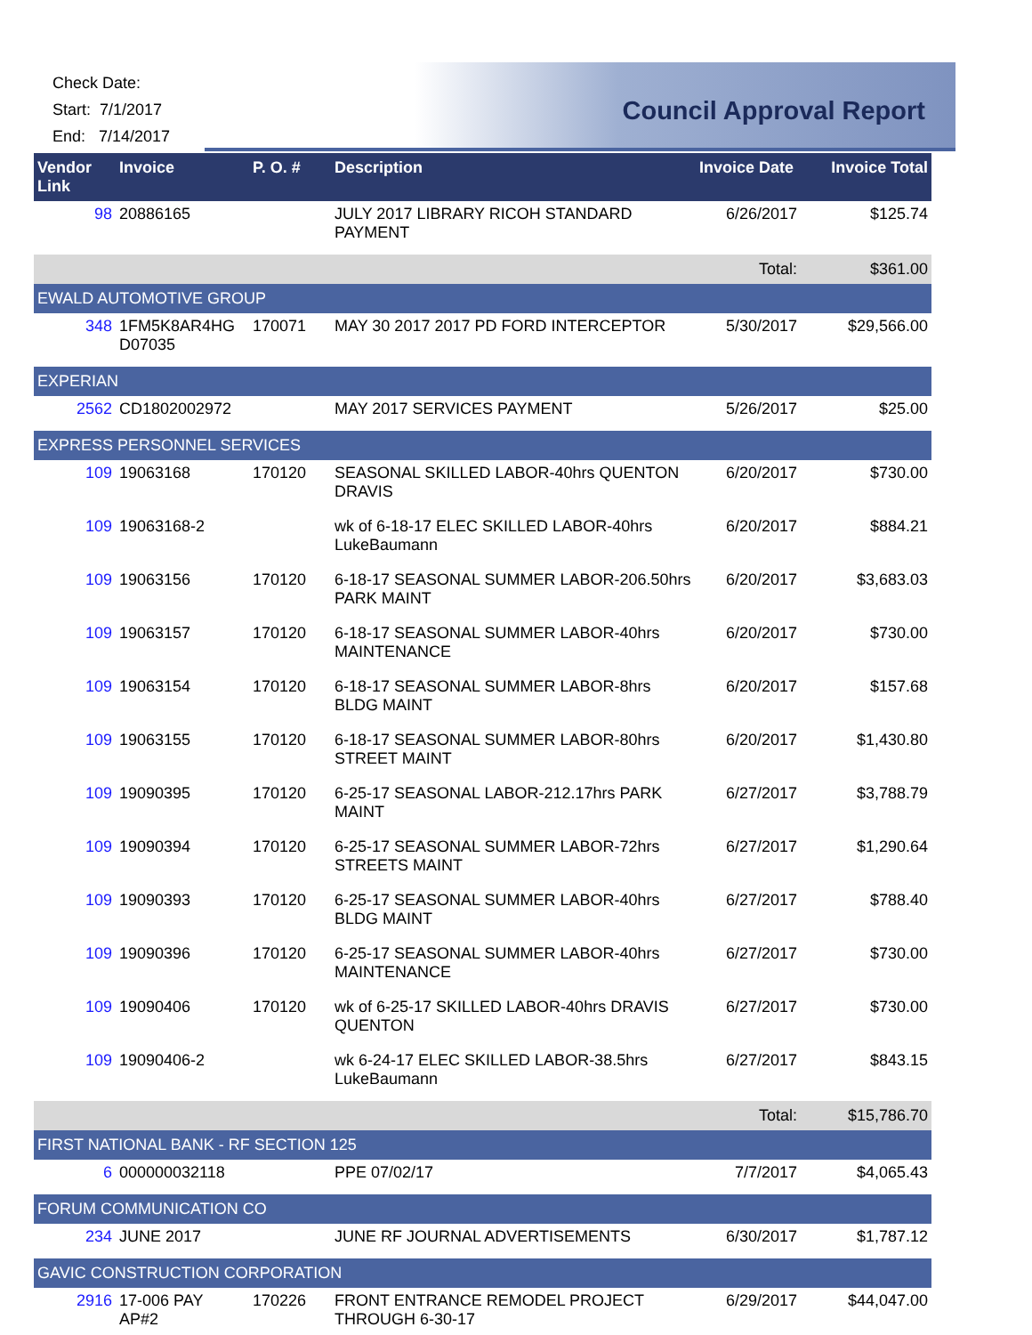Check Date:
Start: 7/1/2017
End: 7/14/2017
Council Approval Report
| Vendor Link | Invoice | P. O. # | Description | Invoice Date | Invoice Total |
| --- | --- | --- | --- | --- | --- |
| 98 | 20886165 | | JULY 2017 LIBRARY RICOH STANDARD PAYMENT | 6/26/2017 | $125.74 |
| | | | | Total: | $361.00 |
| EWALD AUTOMOTIVE GROUP | | | | | |
| 348 | 1FM5K8AR4HG D07035 | 170071 | MAY 30 2017 2017 PD FORD INTERCEPTOR | 5/30/2017 | $29,566.00 |
| EXPERIAN | | | | | |
| 2562 | CD1802002972 | | MAY 2017 SERVICES PAYMENT | 5/26/2017 | $25.00 |
| EXPRESS PERSONNEL SERVICES | | | | | |
| 109 | 19063168 | 170120 | SEASONAL SKILLED LABOR-40hrs QUENTON DRAVIS | 6/20/2017 | $730.00 |
| 109 | 19063168-2 | | wk of 6-18-17 ELEC SKILLED LABOR-40hrs LukeBaumann | 6/20/2017 | $884.21 |
| 109 | 19063156 | 170120 | 6-18-17 SEASONAL SUMMER LABOR-206.50hrs PARK MAINT | 6/20/2017 | $3,683.03 |
| 109 | 19063157 | 170120 | 6-18-17 SEASONAL SUMMER LABOR-40hrs MAINTENANCE | 6/20/2017 | $730.00 |
| 109 | 19063154 | 170120 | 6-18-17 SEASONAL SUMMER LABOR-8hrs BLDG MAINT | 6/20/2017 | $157.68 |
| 109 | 19063155 | 170120 | 6-18-17 SEASONAL SUMMER LABOR-80hrs STREET MAINT | 6/20/2017 | $1,430.80 |
| 109 | 19090395 | 170120 | 6-25-17 SEASONAL LABOR-212.17hrs PARK MAINT | 6/27/2017 | $3,788.79 |
| 109 | 19090394 | 170120 | 6-25-17 SEASONAL SUMMER LABOR-72hrs STREETS MAINT | 6/27/2017 | $1,290.64 |
| 109 | 19090393 | 170120 | 6-25-17 SEASONAL SUMMER LABOR-40hrs BLDG MAINT | 6/27/2017 | $788.40 |
| 109 | 19090396 | 170120 | 6-25-17 SEASONAL SUMMER LABOR-40hrs MAINTENANCE | 6/27/2017 | $730.00 |
| 109 | 19090406 | 170120 | wk of 6-25-17 SKILLED LABOR-40hrs DRAVIS QUENTON | 6/27/2017 | $730.00 |
| 109 | 19090406-2 | | wk 6-24-17 ELEC SKILLED LABOR-38.5hrs LukeBaumann | 6/27/2017 | $843.15 |
| | | | | Total: | $15,786.70 |
| FIRST NATIONAL BANK - RF SECTION 125 | | | | | |
| 6 | 000000032118 | | PPE 07/02/17 | 7/7/2017 | $4,065.43 |
| FORUM COMMUNICATION CO | | | | | |
| 234 | JUNE 2017 | | JUNE RF JOURNAL ADVERTISEMENTS | 6/30/2017 | $1,787.12 |
| GAVIC CONSTRUCTION CORPORATION | | | | | |
| 2916 | 17-006 PAY AP#2 | 170226 | FRONT ENTRANCE REMODEL PROJECT THROUGH 6-30-17 | 6/29/2017 | $44,047.00 |